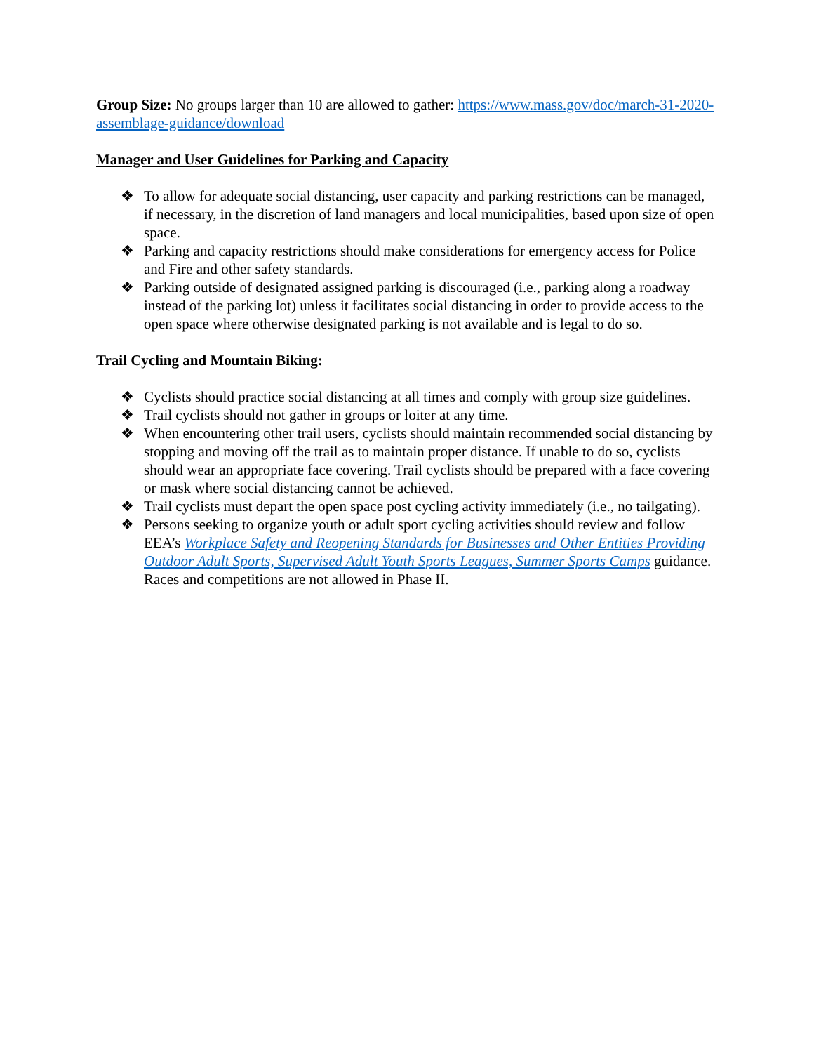Group Size: No groups larger than 10 are allowed to gather: https://www.mass.gov/doc/march-31-2020-assemblage-guidance/download
Manager and User Guidelines for Parking and Capacity
❖ To allow for adequate social distancing, user capacity and parking restrictions can be managed, if necessary, in the discretion of land managers and local municipalities, based upon size of open space.
❖ Parking and capacity restrictions should make considerations for emergency access for Police and Fire and other safety standards.
❖ Parking outside of designated assigned parking is discouraged (i.e., parking along a roadway instead of the parking lot) unless it facilitates social distancing in order to provide access to the open space where otherwise designated parking is not available and is legal to do so.
Trail Cycling and Mountain Biking:
❖ Cyclists should practice social distancing at all times and comply with group size guidelines.
❖ Trail cyclists should not gather in groups or loiter at any time.
❖ When encountering other trail users, cyclists should maintain recommended social distancing by stopping and moving off the trail as to maintain proper distance. If unable to do so, cyclists should wear an appropriate face covering. Trail cyclists should be prepared with a face covering or mask where social distancing cannot be achieved.
❖ Trail cyclists must depart the open space post cycling activity immediately (i.e., no tailgating).
❖ Persons seeking to organize youth or adult sport cycling activities should review and follow EEA’s Workplace Safety and Reopening Standards for Businesses and Other Entities Providing Outdoor Adult Sports, Supervised Adult Youth Sports Leagues, Summer Sports Camps guidance. Races and competitions are not allowed in Phase II.